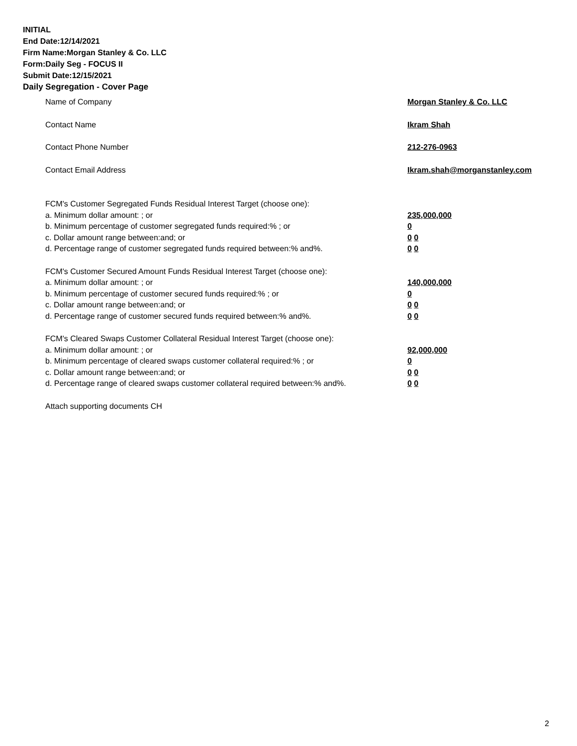INITIAL
End Date:12/14/2021
Firm Name:Morgan Stanley & Co. LLC
Form:Daily Seg - FOCUS II
Submit Date:12/15/2021
Daily Segregation - Cover Page
Name of Company Morgan Stanley & Co. LLC
Contact Name Ikram Shah
Contact Phone Number 212-276-0963
Contact Email Address Ikram.shah@morganstanley.com
FCM's Customer Segregated Funds Residual Interest Target (choose one):
a. Minimum dollar amount: ; or 235,000,000
b. Minimum percentage of customer segregated funds required:% ; or 0
c. Dollar amount range between:and; or 0 0
d. Percentage range of customer segregated funds required between:% and%. 0 0
FCM's Customer Secured Amount Funds Residual Interest Target (choose one):
a. Minimum dollar amount: ; or 140,000,000
b. Minimum percentage of customer secured funds required:% ; or 0
c. Dollar amount range between:and; or 0 0
d. Percentage range of customer secured funds required between:% and%. 0 0
FCM's Cleared Swaps Customer Collateral Residual Interest Target (choose one):
a. Minimum dollar amount: ; or 92,000,000
b. Minimum percentage of cleared swaps customer collateral required:% ; or 0
c. Dollar amount range between:and; or 0 0
d. Percentage range of cleared swaps customer collateral required between:% and%.
0 0
Attach supporting documents CH
2